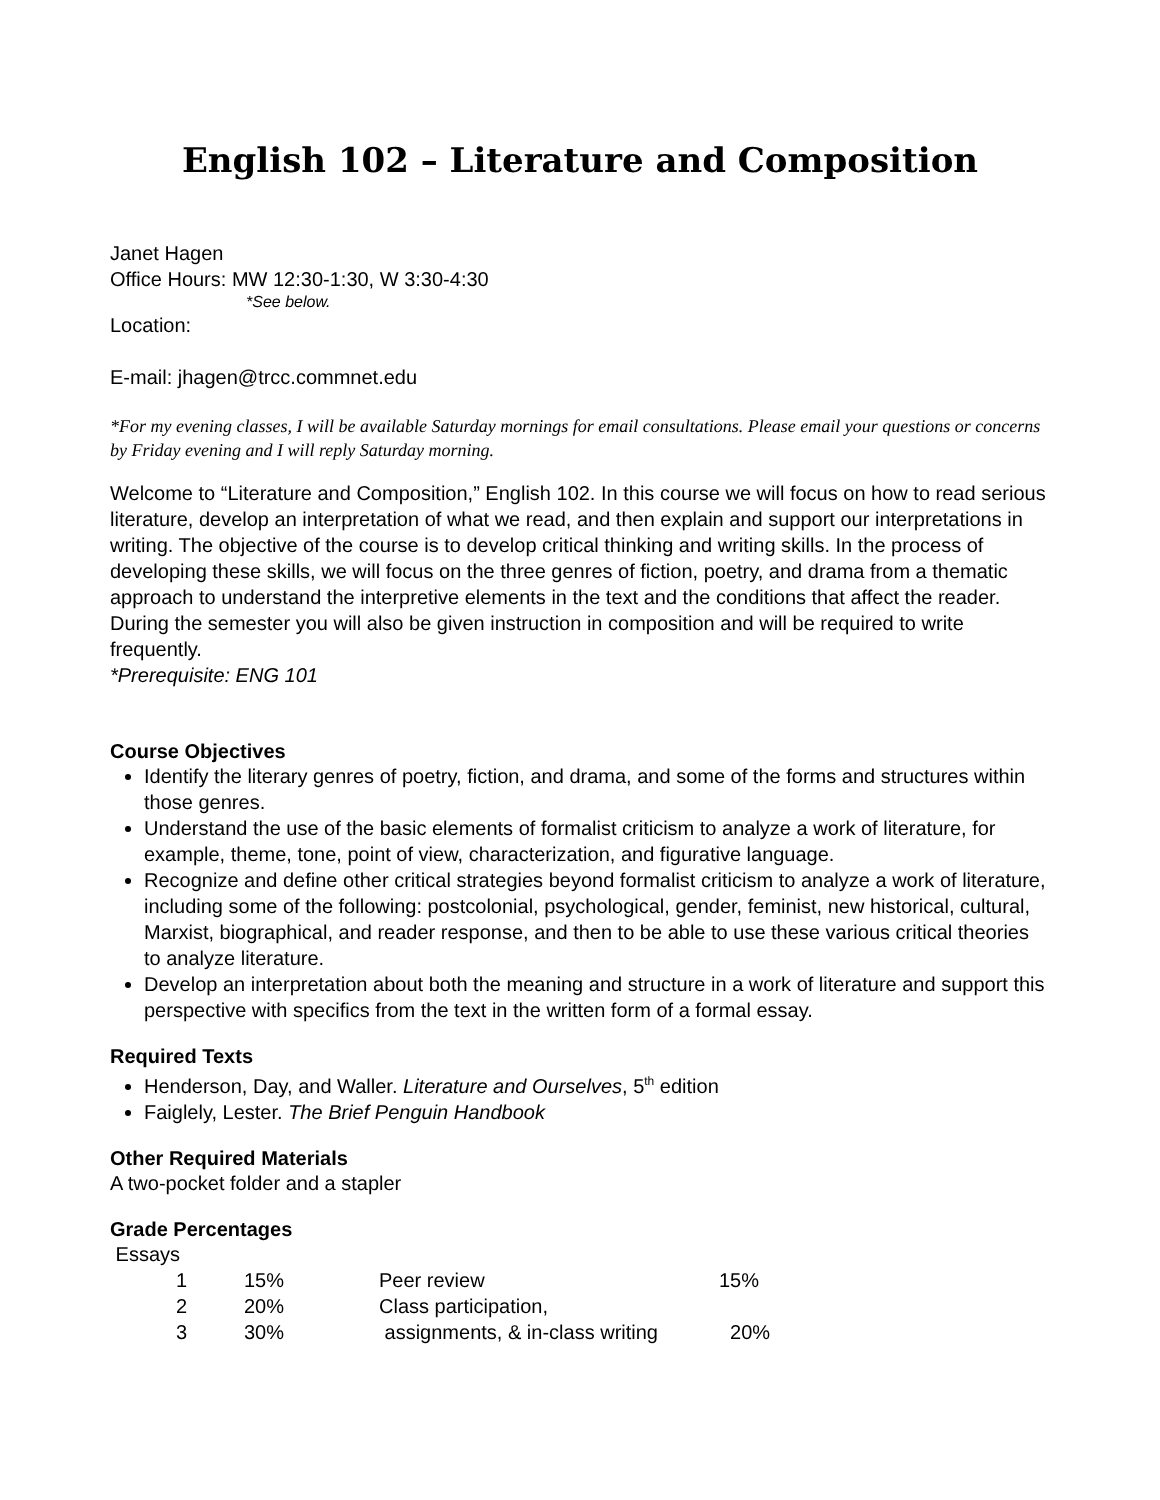English 102 – Literature and Composition
Janet Hagen
Office Hours: MW 12:30-1:30, W 3:30-4:30
*See below.
Location:
E-mail: jhagen@trcc.commnet.edu
*For my evening classes, I will be available Saturday mornings for email consultations. Please email your questions or concerns by Friday evening and I will reply Saturday morning.
Welcome to “Literature and Composition,” English 102. In this course we will focus on how to read serious literature, develop an interpretation of what we read, and then explain and support our interpretations in writing. The objective of the course is to develop critical thinking and writing skills. In the process of developing these skills, we will focus on the three genres of fiction, poetry, and drama from a thematic approach to understand the interpretive elements in the text and the conditions that affect the reader. During the semester you will also be given instruction in composition and will be required to write frequently.
*Prerequisite: ENG 101
Course Objectives
Identify the literary genres of poetry, fiction, and drama, and some of the forms and structures within those genres.
Understand the use of the basic elements of formalist criticism to analyze a work of literature, for example, theme, tone, point of view, characterization, and figurative language.
Recognize and define other critical strategies beyond formalist criticism to analyze a work of literature, including some of the following: postcolonial, psychological, gender, feminist, new historical, cultural, Marxist, biographical, and reader response, and then to be able to use these various critical theories to analyze literature.
Develop an interpretation about both the meaning and structure in a work of literature and support this perspective with specifics from the text in the written form of a formal essay.
Required Texts
Henderson, Day, and Waller. Literature and Ourselves, 5<sup>th</sup> edition
Faiglely, Lester. The Brief Penguin Handbook
Other Required Materials
A two-pocket folder and a stapler
Grade Percentages
Essays
| 1 | 15% | Peer review | 15% |
| 2 | 20% | Class participation, | |
| 3 | 30% | assignments, & in-class writing | 20% |